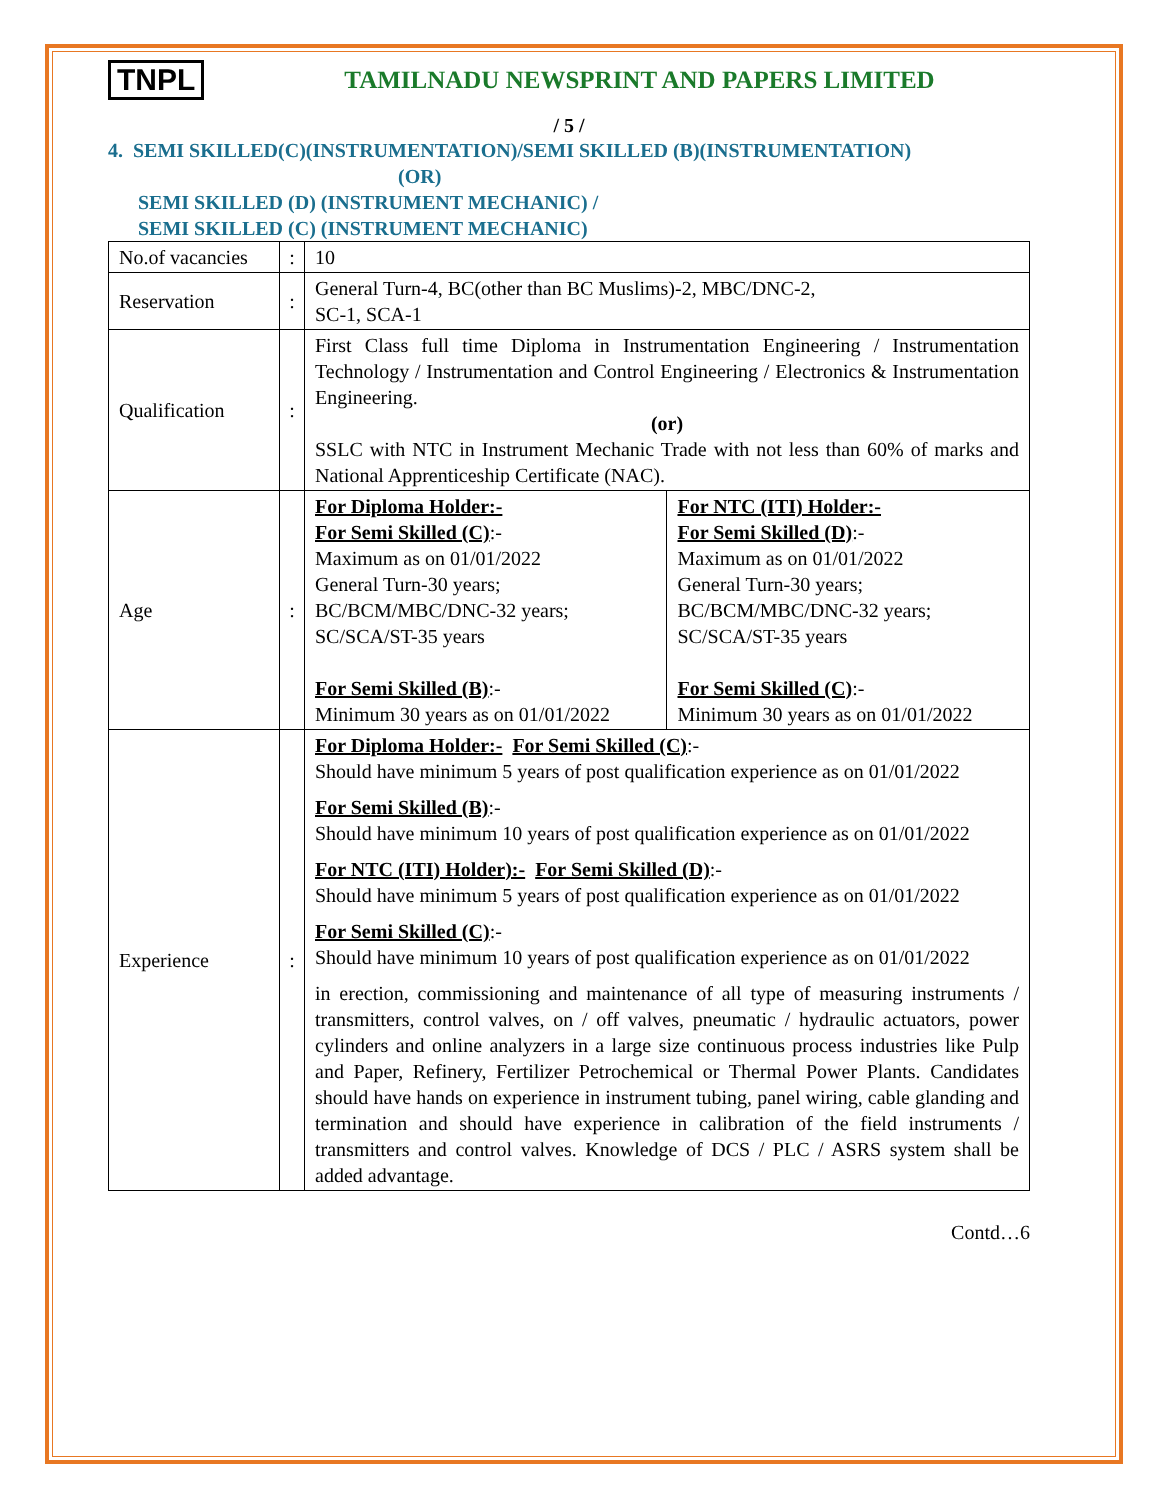TNPL TAMILNADU NEWSPRINT AND PAPERS LIMITED
/ 5 /
4. SEMI SKILLED(C)(INSTRUMENTATION)/SEMI SKILLED (B)(INSTRUMENTATION)
(OR)
SEMI SKILLED (D) (INSTRUMENT MECHANIC) /
SEMI SKILLED (C) (INSTRUMENT MECHANIC)
| No.of vacancies | : | 10 | |
| Reservation | : | General Turn-4, BC(other than BC Muslims)-2, MBC/DNC-2, SC-1, SCA-1 | |
| Qualification | : | First Class full time Diploma in Instrumentation Engineering / Instrumentation Technology / Instrumentation and Control Engineering / Electronics & Instrumentation Engineering. (or) SSLC with NTC in Instrument Mechanic Trade with not less than 60% of marks and National Apprenticeship Certificate (NAC). | |
| Age | : | For Diploma Holder:- For Semi Skilled (C) :- Maximum as on 01/01/2022 General Turn-30 years; BC/BCM/MBC/DNC-32 years; SC/SCA/ST-35 years For Semi Skilled (B) :- Minimum 30 years as on 01/01/2022 | For NTC (ITI) Holder:- For Semi Skilled (D) :- Maximum as on 01/01/2022 General Turn-30 years; BC/BCM/MBC/DNC-32 years; SC/SCA/ST-35 years For Semi Skilled (C) :- Minimum 30 years as on 01/01/2022 |
| Experience | : | For Diploma Holder:- For Semi Skilled (C) :- Should have minimum 5 years of post qualification experience as on 01/01/2022 For Semi Skilled (B) :- Should have minimum 10 years of post qualification experience as on 01/01/2022 For NTC (ITI) Holder):- For Semi Skilled (D) :- Should have minimum 5 years of post qualification experience as on 01/01/2022 For Semi Skilled (C) :- Should have minimum 10 years of post qualification experience as on 01/01/2022 in erection, commissioning and maintenance of all type of measuring instruments / transmitters, control valves, on / off valves, pneumatic / hydraulic actuators, power cylinders and online analyzers in a large size continuous process industries like Pulp and Paper, Refinery, Fertilizer Petrochemical or Thermal Power Plants. Candidates should have hands on experience in instrument tubing, panel wiring, cable glanding and termination and should have experience in calibration of the field instruments / transmitters and control valves. Knowledge of DCS / PLC / ASRS system shall be added advantage. | |
Contd…6